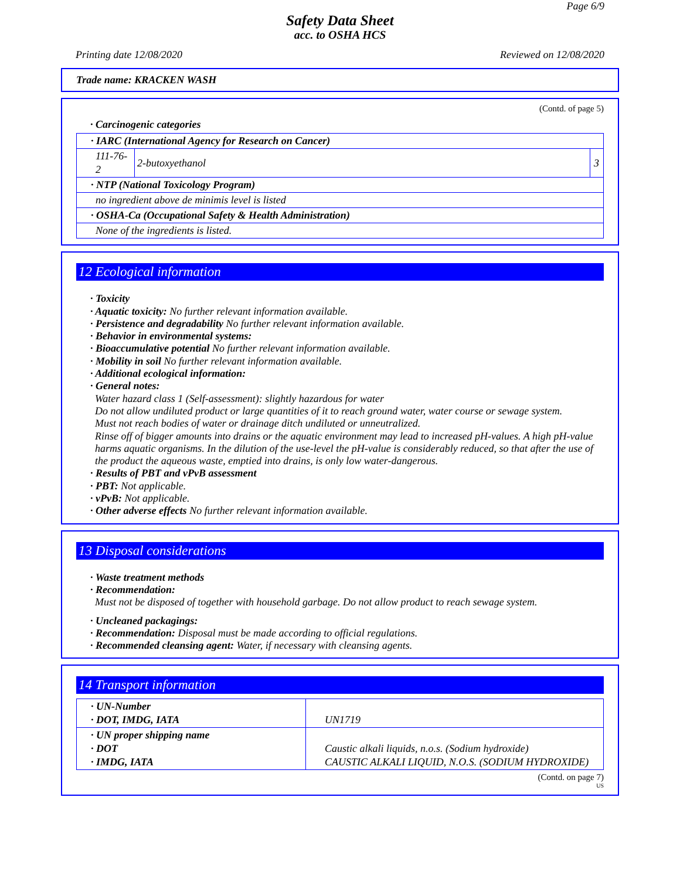Page 6/9
Safety Data Sheet
acc. to OSHA HCS
Printing date 12/08/2020 Reviewed on 12/08/2020
Trade name: KRACKEN WASH
(Contd. of page 5)
· Carcinogenic categories
| · IARC (International Agency for Research on Cancer) | | |
| 111-76-2 | 2-butoxyethanol | 3 |
| · NTP (National Toxicology Program) | | |
| no ingredient above de minimis level is listed | | |
| · OSHA-Ca (Occupational Safety & Health Administration) | | |
| None of the ingredients is listed. | | |
12 Ecological information
· Toxicity
· Aquatic toxicity: No further relevant information available.
· Persistence and degradability No further relevant information available.
· Behavior in environmental systems:
· Bioaccumulative potential No further relevant information available.
· Mobility in soil No further relevant information available.
· Additional ecological information:
· General notes:
Water hazard class 1 (Self-assessment): slightly hazardous for water
Do not allow undiluted product or large quantities of it to reach ground water, water course or sewage system.
Must not reach bodies of water or drainage ditch undiluted or unneutralized.
Rinse off of bigger amounts into drains or the aquatic environment may lead to increased pH-values. A high pH-value harms aquatic organisms. In the dilution of the use-level the pH-value is considerably reduced, so that after the use of the product the aqueous waste, emptied into drains, is only low water-dangerous.
· Results of PBT and vPvB assessment
· PBT: Not applicable.
· vPvB: Not applicable.
· Other adverse effects No further relevant information available.
13 Disposal considerations
· Waste treatment methods
· Recommendation:
Must not be disposed of together with household garbage. Do not allow product to reach sewage system.
· Uncleaned packagings:
· Recommendation: Disposal must be made according to official regulations.
· Recommended cleansing agent: Water, if necessary with cleansing agents.
14 Transport information
| · UN-Number · DOT, IMDG, IATA | UN1719 |
| · UN proper shipping name · DOT · IMDG, IATA | Caustic alkali liquids, n.o.s. (Sodium hydroxide) CAUSTIC ALKALI LIQUID, N.O.S. (SODIUM HYDROXIDE) |
(Contd. on page 7)
US